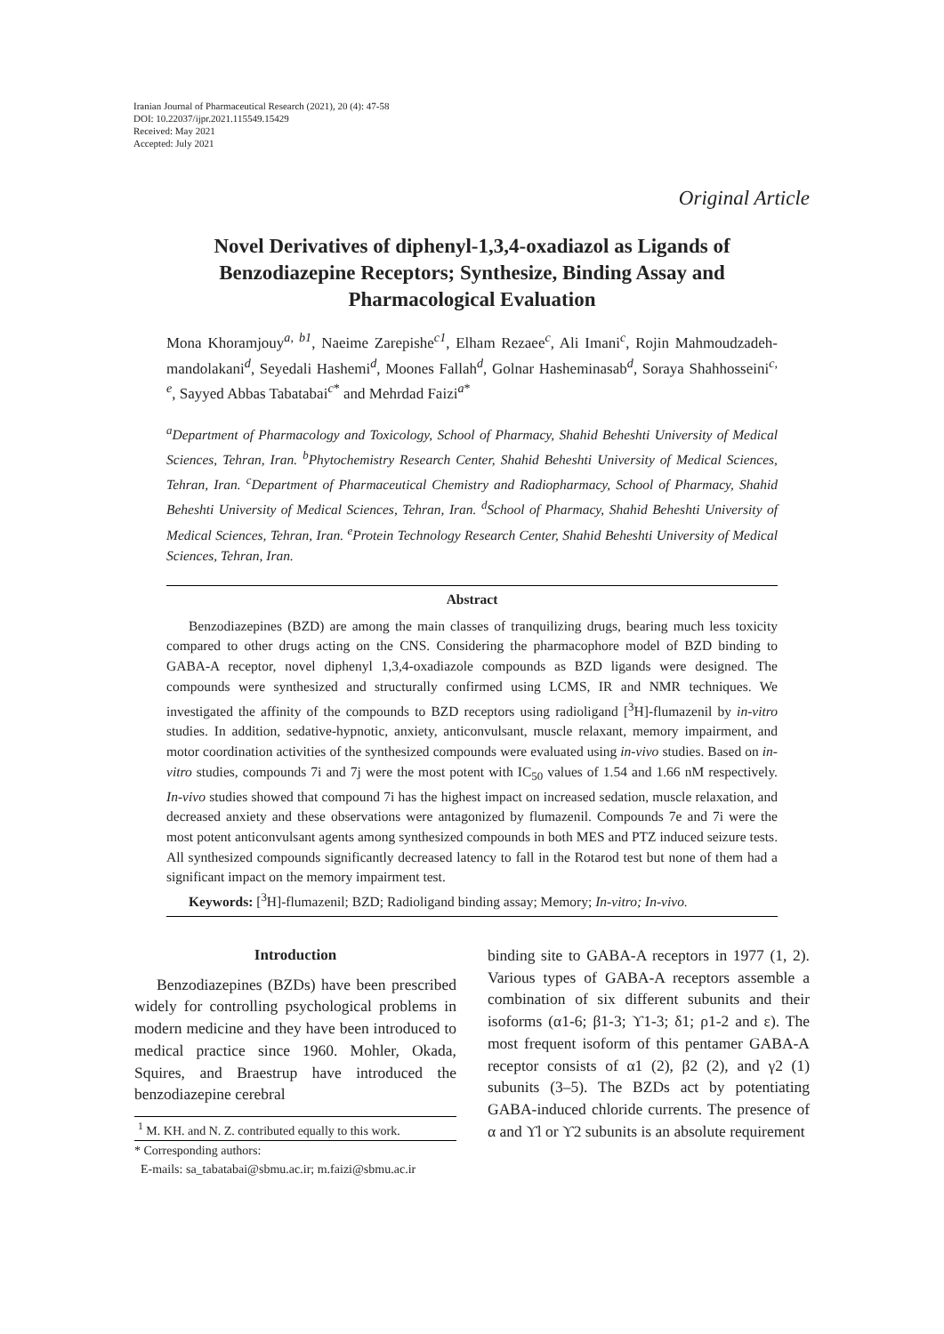Iranian Journal of Pharmaceutical Research (2021), 20 (4): 47-58
DOI: 10.22037/ijpr.2021.115549.15429
Received: May 2021
Accepted: July 2021
Original Article
Novel Derivatives of diphenyl-1,3,4-oxadiazol as Ligands of Benzodiazepine Receptors; Synthesize, Binding Assay and Pharmacological Evaluation
Mona Khoramjouy<sup>a, b1</sup>, Naeime Zarepishe<sup>c1</sup>, Elham Rezaee<sup>c</sup>, Ali Imani<sup>c</sup>, Rojin Mahmoudzadeh-mandolakani<sup>d</sup>, Seyedali Hashemi<sup>d</sup>, Moones Fallah<sup>d</sup>, Golnar Hasheminasab<sup>d</sup>, Soraya Shahhosseini<sup>c, e</sup>, Sayyed Abbas Tabatabai<sup>c*</sup> and Mehrdad Faizi<sup>a*</sup>
<sup>a</sup> Department of Pharmacology and Toxicology, School of Pharmacy, Shahid Beheshti University of Medical Sciences, Tehran, Iran. <sup>b</sup>Phytochemistry Research Center, Shahid Beheshti University of Medical Sciences, Tehran, Iran. <sup>c</sup>Department of Pharmaceutical Chemistry and Radiopharmacy, School of Pharmacy, Shahid Beheshti University of Medical Sciences, Tehran, Iran. <sup>d</sup>School of Pharmacy, Shahid Beheshti University of Medical Sciences, Tehran, Iran. <sup>e</sup>Protein Technology Research Center, Shahid Beheshti University of Medical Sciences, Tehran, Iran.
Abstract
Benzodiazepines (BZD) are among the main classes of tranquilizing drugs, bearing much less toxicity compared to other drugs acting on the CNS. Considering the pharmacophore model of BZD binding to GABA-A receptor, novel diphenyl 1,3,4-oxadiazole compounds as BZD ligands were designed. The compounds were synthesized and structurally confirmed using LCMS, IR and NMR techniques. We investigated the affinity of the compounds to BZD receptors using radioligand [<sup>3</sup>H]-flumazenil by in-vitro studies. In addition, sedative-hypnotic, anxiety, anticonvulsant, muscle relaxant, memory impairment, and motor coordination activities of the synthesized compounds were evaluated using in-vivo studies. Based on in-vitro studies, compounds 7i and 7j were the most potent with IC<sub>50</sub> values of 1.54 and 1.66 nM respectively. In-vivo studies showed that compound 7i has the highest impact on increased sedation, muscle relaxation, and decreased anxiety and these observations were antagonized by flumazenil. Compounds 7e and 7i were the most potent anticonvulsant agents among synthesized compounds in both MES and PTZ induced seizure tests. All synthesized compounds significantly decreased latency to fall in the Rotarod test but none of them had a significant impact on the memory impairment test.
Keywords: [<sup>3</sup>H]-flumazenil; BZD; Radioligand binding assay; Memory; In-vitro; In-vivo.
Introduction
Benzodiazepines (BZDs) have been prescribed widely for controlling psychological problems in modern medicine and they have been introduced to medical practice since 1960. Mohler, Okada, Squires, and Braestrup have introduced the benzodiazepine cerebral
<sup>1</sup> M. KH. and N. Z. contributed equally to this work.
* Corresponding authors:
E-mails: sa_tabatabai@sbmu.ac.ir; m.faizi@sbmu.ac.ir
binding site to GABA-A receptors in 1977 (1, 2). Various types of GABA-A receptors assemble a combination of six different subunits and their isoforms (α1-6; β1-3; ϒ1-3; δ1; ρ1-2 and ε). The most frequent isoform of this pentamer GABA-A receptor consists of α1 (2), β2 (2), and γ2 (1) subunits (3–5). The BZDs act by potentiating GABA-induced chloride currents. The presence of α and ϒl or ϒ2 subunits is an absolute requirement